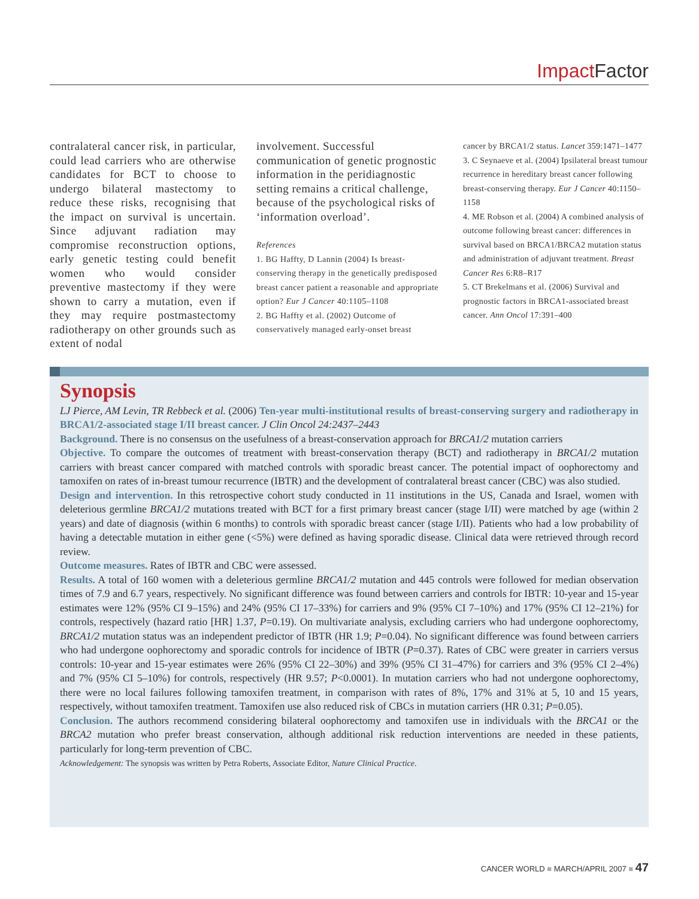Impact Factor
contralateral cancer risk, in particular, could lead carriers who are otherwise candidates for BCT to choose to undergo bilateral mastectomy to reduce these risks, recognising that the impact on survival is uncertain. Since adjuvant radiation may compromise reconstruction options, early genetic testing could benefit women who would consider preventive mastectomy if they were shown to carry a mutation, even if they may require postmastectomy radiotherapy on other grounds such as extent of nodal
involvement. Successful communication of genetic prognostic information in the peridiagnostic setting remains a critical challenge, because of the psychological risks of ‘information overload’.
References
1. BG Haffty, D Lannin (2004) Is breast-conserving therapy in the genetically predisposed breast cancer patient a reasonable and appropriate option? Eur J Cancer 40:1105–1108
2. BG Haffty et al. (2002) Outcome of conservatively managed early-onset breast
cancer by BRCA1/2 status. Lancet 359:1471–1477
3. C Seynaeve et al. (2004) Ipsilateral breast tumour recurrence in hereditary breast cancer following breast-conserving therapy. Eur J Cancer 40:1150–1158
4. ME Robson et al. (2004) A combined analysis of outcome following breast cancer: differences in survival based on BRCA1/BRCA2 mutation status and administration of adjuvant treatment. Breast Cancer Res 6:R8–R17
5. CT Brekelmans et al. (2006) Survival and prognostic factors in BRCA1-associated breast cancer. Ann Oncol 17:391–400
Synopsis
LJ Pierce, AM Levin, TR Rebbeck et al. (2006) Ten-year multi-institutional results of breast-conserving surgery and radiotherapy in BRCA1/2-associated stage I/II breast cancer. J Clin Oncol 24:2437–2443
Background. There is no consensus on the usefulness of a breast-conservation approach for BRCA1/2 mutation carriers
Objective. To compare the outcomes of treatment with breast-conservation therapy (BCT) and radiotherapy in BRCA1/2 mutation carriers with breast cancer compared with matched controls with sporadic breast cancer. The potential impact of oophorectomy and tamoxifen on rates of in-breast tumour recurrence (IBTR) and the development of contralateral breast cancer (CBC) was also studied.
Design and intervention. In this retrospective cohort study conducted in 11 institutions in the US, Canada and Israel, women with deleterious germline BRCA1/2 mutations treated with BCT for a first primary breast cancer (stage I/II) were matched by age (within 2 years) and date of diagnosis (within 6 months) to controls with sporadic breast cancer (stage I/II). Patients who had a low probability of having a detectable mutation in either gene (<5%) were defined as having sporadic disease. Clinical data were retrieved through record review.
Outcome measures. Rates of IBTR and CBC were assessed.
Results. A total of 160 women with a deleterious germline BRCA1/2 mutation and 445 controls were followed for median observation times of 7.9 and 6.7 years, respectively. No significant difference was found between carriers and controls for IBTR: 10-year and 15-year estimates were 12% (95% CI 9–15%) and 24% (95% CI 17–33%) for carriers and 9% (95% CI 7–10%) and 17% (95% CI 12–21%) for controls, respectively (hazard ratio [HR] 1.37, P=0.19). On multivariate analysis, excluding carriers who had undergone oophorectomy, BRCA1/2 mutation status was an independent predictor of IBTR (HR 1.9; P=0.04). No significant difference was found between carriers who had undergone oophorectomy and sporadic controls for incidence of IBTR (P=0.37). Rates of CBC were greater in carriers versus controls: 10-year and 15-year estimates were 26% (95% CI 22–30%) and 39% (95% CI 31–47%) for carriers and 3% (95% CI 2–4%) and 7% (95% CI 5–10%) for controls, respectively (HR 9.57; P<0.0001). In mutation carriers who had not undergone oophorectomy, there were no local failures following tamoxifen treatment, in comparison with rates of 8%, 17% and 31% at 5, 10 and 15 years, respectively, without tamoxifen treatment. Tamoxifen use also reduced risk of CBCs in mutation carriers (HR 0.31; P=0.05).
Conclusion. The authors recommend considering bilateral oophorectomy and tamoxifen use in individuals with the BRCA1 or the BRCA2 mutation who prefer breast conservation, although additional risk reduction interventions are needed in these patients, particularly for long-term prevention of CBC.
Acknowledgement: The synopsis was written by Petra Roberts, Associate Editor, Nature Clinical Practice.
CANCER WORLD ■ MARCH/APRIL 2007 ■ 47